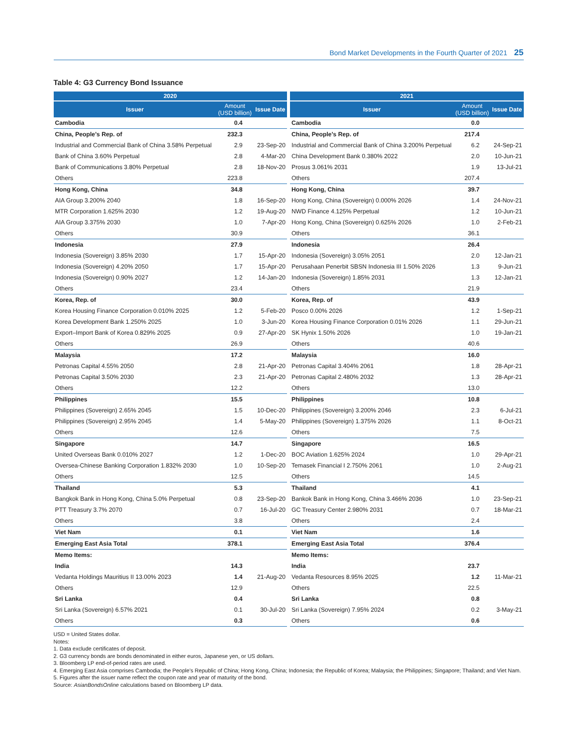Bond Market Developments in the Fourth Quarter of 2021 25
Table 4: G3 Currency Bond Issuance
| 2020 | | |
| --- | --- | --- |
| Issuer | Amount (USD billion) | Issue Date |
| Cambodia | 0.4 | |
| China, People’s Rep. of | 232.3 | |
| Industrial and Commercial Bank of China 3.58% Perpetual | 2.9 | 23-Sep-20 |
| Bank of China 3.60% Perpetual | 2.8 | 4-Mar-20 |
| Bank of Communications 3.80% Perpetual | 2.8 | 18-Nov-20 |
| Others | 223.8 | |
| Hong Kong, China | 34.8 | |
| AIA Group 3.200% 2040 | 1.8 | 16-Sep-20 |
| MTR Corporation 1.625% 2030 | 1.2 | 19-Aug-20 |
| AIA Group 3.375% 2030 | 1.0 | 7-Apr-20 |
| Others | 30.9 | |
| Indonesia | 27.9 | |
| Indonesia (Sovereign) 3.85% 2030 | 1.7 | 15-Apr-20 |
| Indonesia (Sovereign) 4.20% 2050 | 1.7 | 15-Apr-20 |
| Indonesia (Sovereign) 0.90% 2027 | 1.2 | 14-Jan-20 |
| Others | 23.4 | |
| Korea, Rep. of | 30.0 | |
| Korea Housing Finance Corporation 0.010% 2025 | 1.2 | 5-Feb-20 |
| Korea Development Bank 1.250% 2025 | 1.0 | 3-Jun-20 |
| Export–Import Bank of Korea 0.829% 2025 | 0.9 | 27-Apr-20 |
| Others | 26.9 | |
| Malaysia | 17.2 | |
| Petronas Capital 4.55% 2050 | 2.8 | 21-Apr-20 |
| Petronas Capital 3.50% 2030 | 2.3 | 21-Apr-20 |
| Others | 12.2 | |
| Philippines | 15.5 | |
| Philippines (Sovereign) 2.65% 2045 | 1.5 | 10-Dec-20 |
| Philippines (Sovereign) 2.95% 2045 | 1.4 | 5-May-20 |
| Others | 12.6 | |
| Singapore | 14.7 | |
| United Overseas Bank 0.010% 2027 | 1.2 | 1-Dec-20 |
| Oversea-Chinese Banking Corporation 1.832% 2030 | 1.0 | 10-Sep-20 |
| Others | 12.5 | |
| Thailand | 5.3 | |
| Bangkok Bank in Hong Kong, China 5.0% Perpetual | 0.8 | 23-Sep-20 |
| PTT Treasury 3.7% 2070 | 0.7 | 16-Jul-20 |
| Others | 3.8 | |
| Viet Nam | 0.1 | |
| Emerging East Asia Total | 378.1 | |
| Memo Items: | | |
| India | 14.3 | |
| Vedanta Holdings Mauritius II 13.00% 2023 | 1.4 | 21-Aug-20 |
| Others | 12.9 | |
| Sri Lanka | 0.4 | |
| Sri Lanka (Sovereign) 6.57% 2021 | 0.1 | 30-Jul-20 |
| Others | 0.3 | |
| 2021 | | |
| --- | --- | --- |
| Issuer | Amount (USD billion) | Issue Date |
| Cambodia | 0.0 | |
| China, People’s Rep. of | 217.4 | |
| Industrial and Commercial Bank of China 3.200% Perpetual | 6.2 | 24-Sep-21 |
| China Development Bank 0.380% 2022 | 2.0 | 10-Jun-21 |
| Prosus 3.061% 2031 | 1.9 | 13-Jul-21 |
| Others | 207.4 | |
| Hong Kong, China | 39.7 | |
| Hong Kong, China (Sovereign) 0.000% 2026 | 1.4 | 24-Nov-21 |
| NWD Finance 4.125% Perpetual | 1.2 | 10-Jun-21 |
| Hong Kong, China (Sovereign) 0.625% 2026 | 1.0 | 2-Feb-21 |
| Others | 36.1 | |
| Indonesia | 26.4 | |
| Indonesia (Sovereign) 3.05% 2051 | 2.0 | 12-Jan-21 |
| Perusahaan Penerbit SBSN Indonesia III 1.50% 2026 | 1.3 | 9-Jun-21 |
| Indonesia (Sovereign) 1.85% 2031 | 1.3 | 12-Jan-21 |
| Others | 21.9 | |
| Korea, Rep. of | 43.9 | |
| Posco 0.00% 2026 | 1.2 | 1-Sep-21 |
| Korea Housing Finance Corporation 0.01% 2026 | 1.1 | 29-Jun-21 |
| SK Hynix 1.50% 2026 | 1.0 | 19-Jan-21 |
| Others | 40.6 | |
| Malaysia | 16.0 | |
| Petronas Capital 3.404% 2061 | 1.8 | 28-Apr-21 |
| Petronas Capital 2.480% 2032 | 1.3 | 28-Apr-21 |
| Others | 13.0 | |
| Philippines | 10.8 | |
| Philippines (Sovereign) 3.200% 2046 | 2.3 | 6-Jul-21 |
| Philippines (Sovereign) 1.375% 2026 | 1.1 | 8-Oct-21 |
| Others | 7.5 | |
| Singapore | 16.5 | |
| BOC Aviation 1.625% 2024 | 1.0 | 29-Apr-21 |
| Temasek Financial I 2.750% 2061 | 1.0 | 2-Aug-21 |
| Others | 14.5 | |
| Thailand | 4.1 | |
| Bankok Bank in Hong Kong, China 3.466% 2036 | 1.0 | 23-Sep-21 |
| GC Treasury Center 2.980% 2031 | 0.7 | 18-Mar-21 |
| Others | 2.4 | |
| Viet Nam | 1.6 | |
| Emerging East Asia Total | 376.4 | |
| Memo Items: | | |
| India | 23.7 | |
| Vedanta Resources 8.95% 2025 | 1.2 | 11-Mar-21 |
| Others | 22.5 | |
| Sri Lanka | 0.8 | |
| Sri Lanka (Sovereign) 7.95% 2024 | 0.2 | 3-May-21 |
| Others | 0.6 | |
USD = United States dollar.
Notes:
1. Data exclude certificates of deposit.
2. G3 currency bonds are bonds denominated in either euros, Japanese yen, or US dollars.
3. Bloomberg LP end-of-period rates are used.
4. Emerging East Asia comprises Cambodia; the People’s Republic of China; Hong Kong, China; Indonesia; the Republic of Korea; Malaysia; the Philippines; Singapore; Thailand; and Viet Nam.
5. Figures after the issuer name reflect the coupon rate and year of maturity of the bond.
Source: AsianBondsOnline calculations based on Bloomberg LP data.